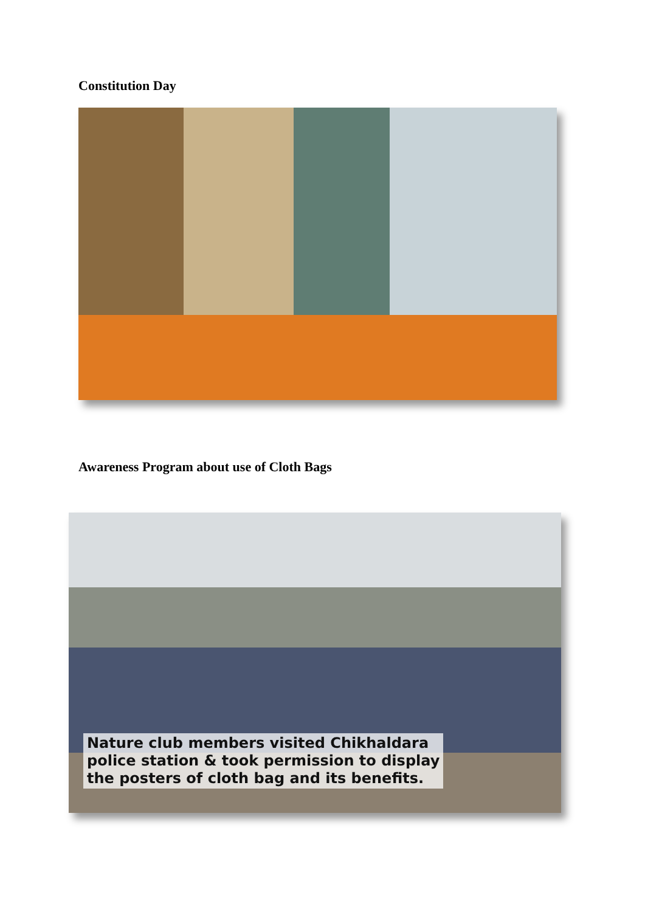Constitution Day
Awareness Program about use of Cloth Bags
Nature club members visited Chikhaldara
police station & took permission to display
the posters of cloth bag and its benefits.